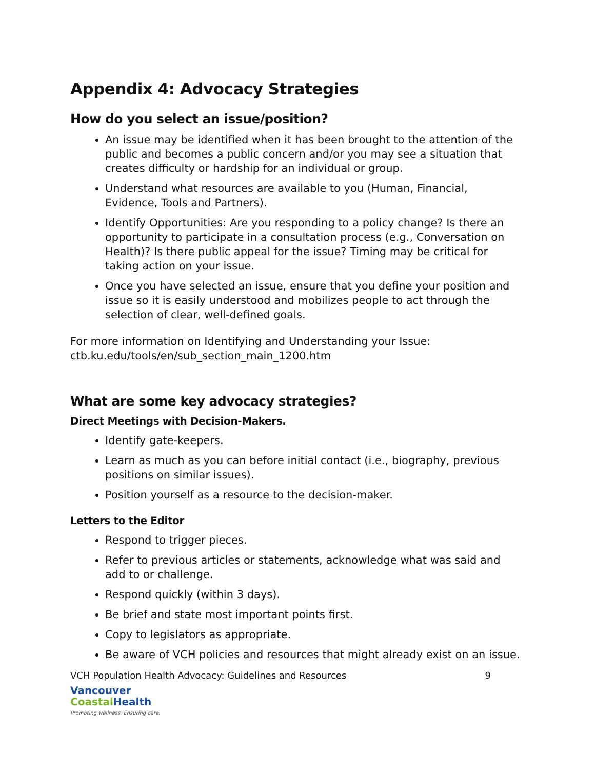Appendix 4: Advocacy Strategies
How do you select an issue/position?
An issue may be identified when it has been brought to the attention of the public and becomes a public concern and/or you may see a situation that creates difficulty or hardship for an individual or group.
Understand what resources are available to you (Human, Financial, Evidence, Tools and Partners).
Identify Opportunities: Are you responding to a policy change? Is there an opportunity to participate in a consultation process (e.g., Conversation on Health)? Is there public appeal for the issue? Timing may be critical for taking action on your issue.
Once you have selected an issue, ensure that you define your position and issue so it is easily understood and mobilizes people to act through the selection of clear, well-defined goals.
For more information on Identifying and Understanding your Issue:
ctb.ku.edu/tools/en/sub_section_main_1200.htm
What are some key advocacy strategies?
Direct Meetings with Decision-Makers.
Identify gate-keepers.
Learn as much as you can before initial contact (i.e., biography, previous positions on similar issues).
Position yourself as a resource to the decision-maker.
Letters to the Editor
Respond to trigger pieces.
Refer to previous articles or statements, acknowledge what was said and add to or challenge.
Respond quickly (within 3 days).
Be brief and state most important points first.
Copy to legislators as appropriate.
Be aware of VCH policies and resources that might already exist on an issue.
VCH Population Health Advocacy: Guidelines and Resources 9
Vancouver
Coastal Health
Promoting wellness. Ensuring care.